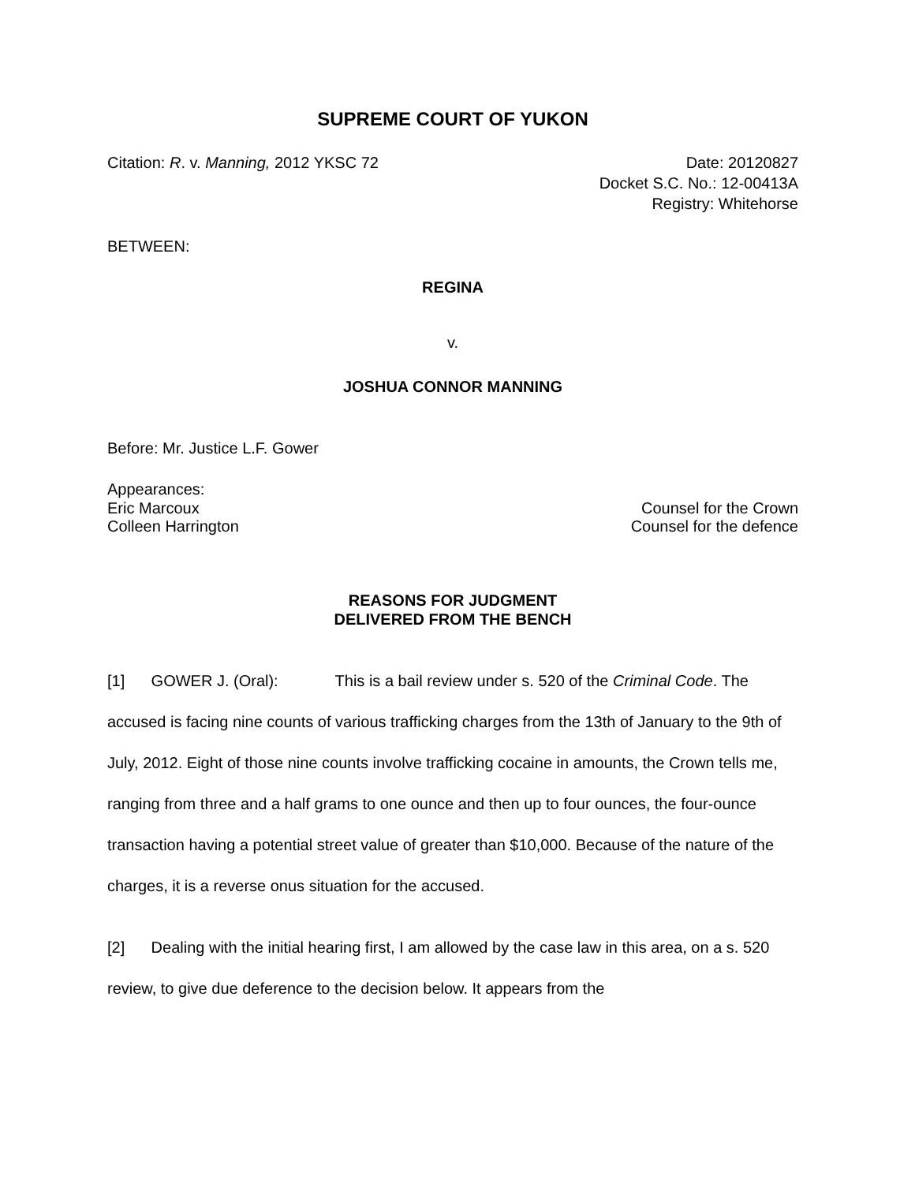SUPREME COURT OF YUKON
Citation: R. v. Manning, 2012 YKSC 72
Date: 20120827
Docket S.C. No.: 12-00413A
Registry: Whitehorse
BETWEEN:
REGINA
v.
JOSHUA CONNOR MANNING
Before: Mr. Justice L.F. Gower
Appearances:
Eric Marcoux Counsel for the Crown
Colleen Harrington Counsel for the defence
REASONS FOR JUDGMENT
DELIVERED FROM THE BENCH
[1] GOWER J. (Oral): This is a bail review under s. 520 of the Criminal Code. The accused is facing nine counts of various trafficking charges from the 13th of January to the 9th of July, 2012. Eight of those nine counts involve trafficking cocaine in amounts, the Crown tells me, ranging from three and a half grams to one ounce and then up to four ounces, the four-ounce transaction having a potential street value of greater than $10,000. Because of the nature of the charges, it is a reverse onus situation for the accused.
[2] Dealing with the initial hearing first, I am allowed by the case law in this area, on a s. 520 review, to give due deference to the decision below. It appears from the